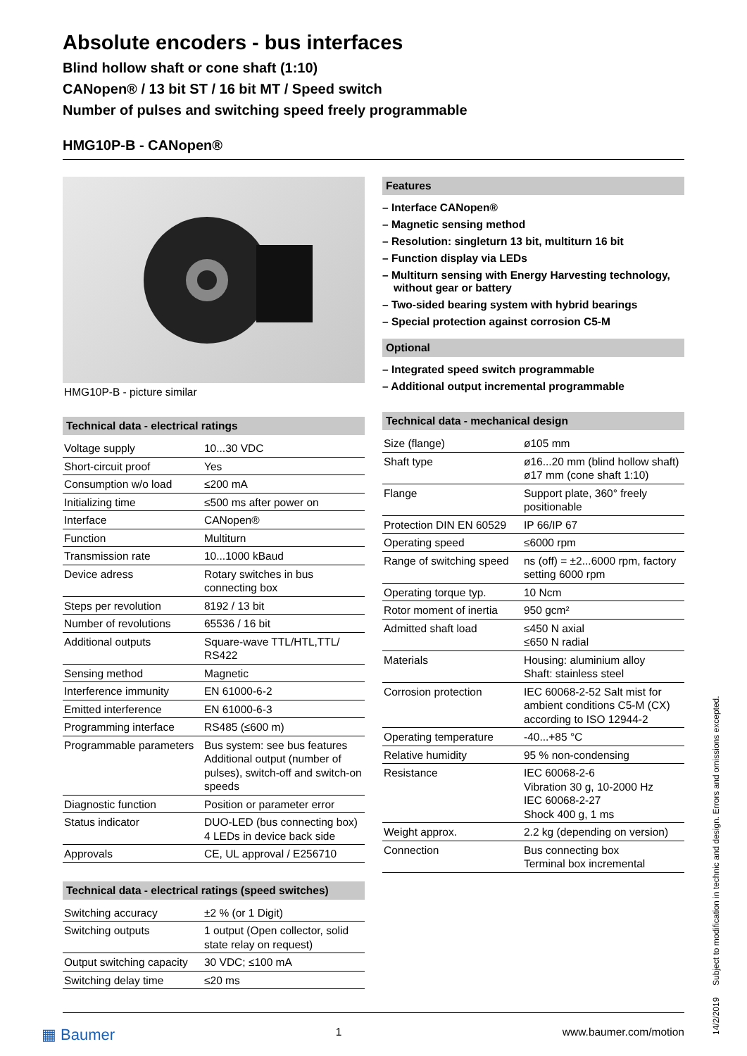Absolute encoders - bus interfaces
Blind hollow shaft or cone shaft (1:10)
CANopen® / 13 bit ST / 16 bit MT / Speed switch
Number of pulses and switching speed freely programmable
HMG10P-B - CANopen®
HMG10P-B - picture similar
Technical data - electrical ratings
| Voltage supply | 10...30 VDC |
| Short-circuit proof | Yes |
| Consumption w/o load | ≤200 mA |
| Initializing time | ≤500 ms after power on |
| Interface | CANopen® |
| Function | Multiturn |
| Transmission rate | 10...1000 kBaud |
| Device adress | Rotary switches in bus connecting box |
| Steps per revolution | 8192 / 13 bit |
| Number of revolutions | 65536 / 16 bit |
| Additional outputs | Square-wave TTL/HTL,TTL/ RS422 |
| Sensing method | Magnetic |
| Interference immunity | EN 61000-6-2 |
| Emitted interference | EN 61000-6-3 |
| Programming interface | RS485 (≤600 m) |
| Programmable parameters | Bus system: see bus features Additional output (number of pulses), switch-off and switch-on speeds |
| Diagnostic function | Position or parameter error |
| Status indicator | DUO-LED (bus connecting box) 4 LEDs in device back side |
| Approvals | CE, UL approval / E256710 |
Technical data - electrical ratings (speed switches)
| Switching accuracy | ±2 % (or 1 Digit) |
| Switching outputs | 1 output (Open collector, solid state relay on request) |
| Output switching capacity | 30 VDC; ≤100 mA |
| Switching delay time | ≤20 ms |
Features
– Interface CANopen®
– Magnetic sensing method
– Resolution: singleturn 13 bit, multiturn 16 bit
– Function display via LEDs
– Multiturn sensing with Energy Harvesting technology, without gear or battery
– Two-sided bearing system with hybrid bearings
– Special protection against corrosion C5-M
Optional
– Integrated speed switch programmable
– Additional output incremental programmable
Technical data - mechanical design
| Size (flange) | ø105 mm |
| Shaft type | ø16...20 mm (blind hollow shaft) ø17 mm (cone shaft 1:10) |
| Flange | Support plate, 360° freely positionable |
| Protection DIN EN 60529 | IP 66/IP 67 |
| Operating speed | ≤6000 rpm |
| Range of switching speed | ns (off) = ±2...6000 rpm, factory setting 6000 rpm |
| Operating torque typ. | 10 Ncm |
| Rotor moment of inertia | 950 gcm² |
| Admitted shaft load | ≤450 N axial ≤650 N radial |
| Materials | Housing: aluminium alloy Shaft: stainless steel |
| Corrosion protection | IEC 60068-2-52 Salt mist for ambient conditions C5-M (CX) according to ISO 12944-2 |
| Operating temperature | -40...+85 °C |
| Relative humidity | 95 % non-condensing |
| Resistance | IEC 60068-2-6 Vibration 30 g, 10-2000 Hz IEC 60068-2-27 Shock 400 g, 1 ms |
| Weight approx. | 2.2 kg (depending on version) |
| Connection | Bus connecting box Terminal box incremental |
▦ Baumer 1 www.baumer.com/motion
14/2/2019 Subject to modification in technic and design. Errors and omissions excepted.